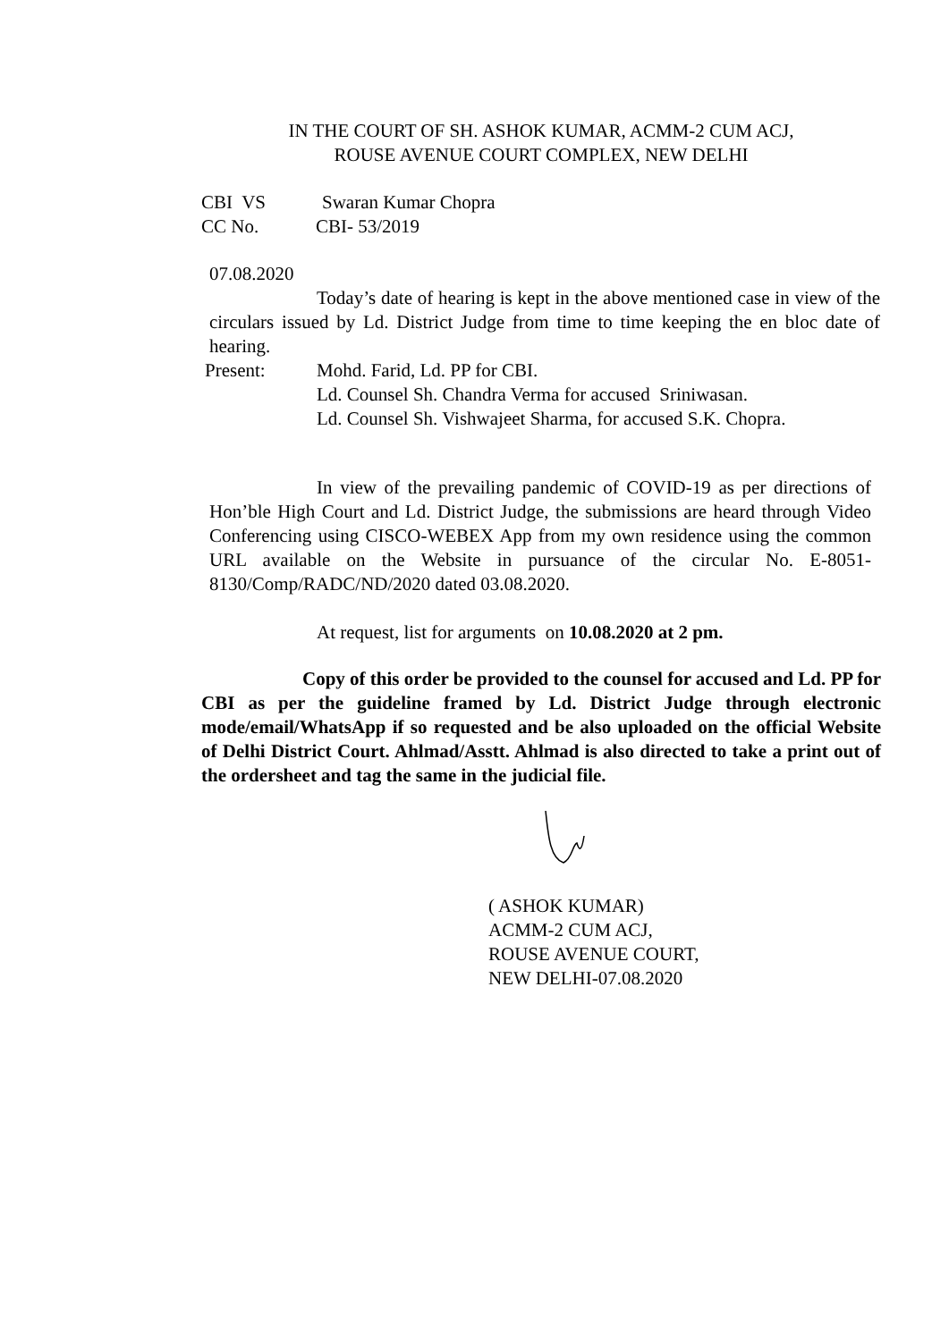IN THE COURT OF SH. ASHOK KUMAR, ACMM-2 CUM ACJ,
ROUSE AVENUE COURT COMPLEX, NEW DELHI
CBI VS Swaran Kumar Chopra
CC No. CBI- 53/2019
07.08.2020
Today’s date of hearing is kept in the above mentioned case in view of the circulars issued by Ld. District Judge from time to time keeping the en bloc date of hearing.
Present: Mohd. Farid, Ld. PP for CBI.
Ld. Counsel Sh. Chandra Verma for accused Sriniwasan.
Ld. Counsel Sh. Vishwajeet Sharma, for accused S.K. Chopra.
In view of the prevailing pandemic of COVID-19 as per directions of Hon’ble High Court and Ld. District Judge, the submissions are heard through Video Conferencing using CISCO-WEBEX App from my own residence using the common URL available on the Website in pursuance of the circular No. E-8051-8130/Comp/RADC/ND/2020 dated 03.08.2020.
At request, list for arguments on 10.08.2020 at 2 pm.
Copy of this order be provided to the counsel for accused and Ld. PP for CBI as per the guideline framed by Ld. District Judge through electronic mode/email/WhatsApp if so requested and be also uploaded on the official Website of Delhi District Court. Ahlmad/Asstt. Ahlmad is also directed to take a print out of the ordersheet and tag the same in the judicial file.
( ASHOK KUMAR)
ACMM-2 CUM ACJ,
ROUSE AVENUE COURT,
NEW DELHI-07.08.2020